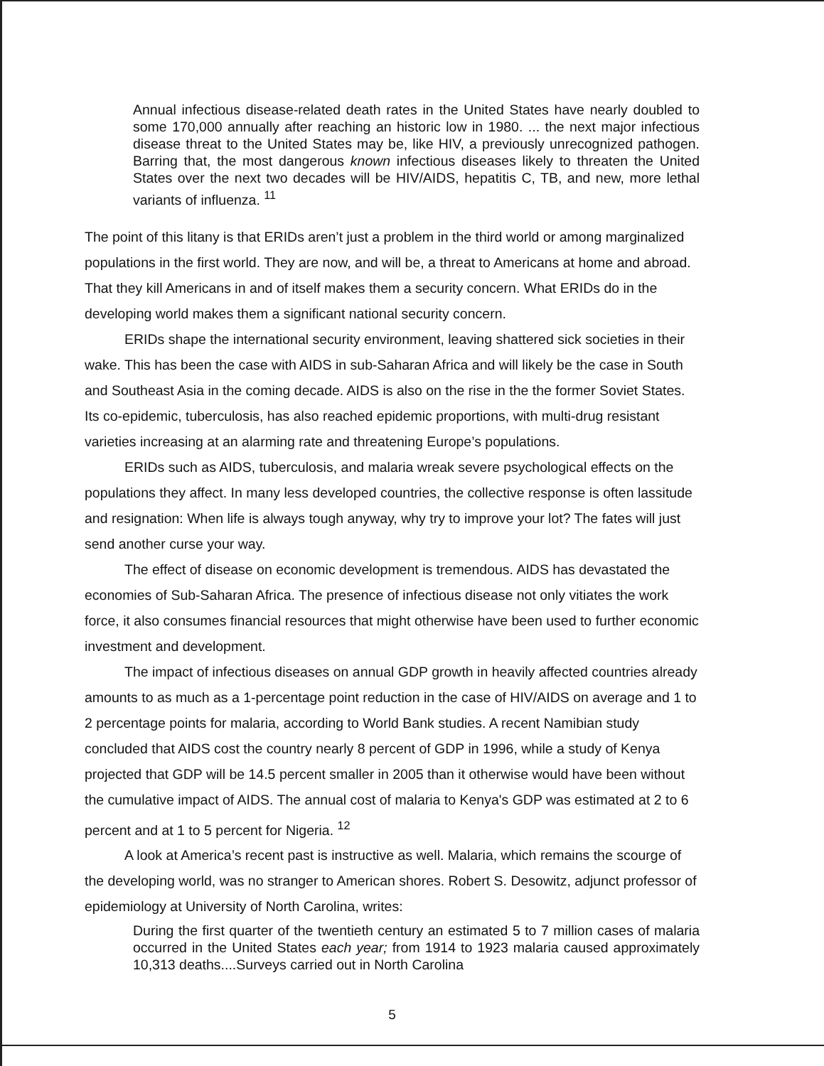Annual infectious disease-related death rates in the United States have nearly doubled to some 170,000 annually after reaching an historic low in 1980. ... the next major infectious disease threat to the United States may be, like HIV, a previously unrecognized pathogen. Barring that, the most dangerous known infectious diseases likely to threaten the United States over the next two decades will be HIV/AIDS, hepatitis C, TB, and new, more lethal variants of influenza. <sup>11</sup>
The point of this litany is that ERIDs aren’t just a problem in the third world or among marginalized populations in the first world. They are now, and will be, a threat to Americans at home and abroad. That they kill Americans in and of itself makes them a security concern. What ERIDs do in the developing world makes them a significant national security concern.
ERIDs shape the international security environment, leaving shattered sick societies in their wake. This has been the case with AIDS in sub-Saharan Africa and will likely be the case in South and Southeast Asia in the coming decade. AIDS is also on the rise in the the former Soviet States. Its co-epidemic, tuberculosis, has also reached epidemic proportions, with multi-drug resistant varieties increasing at an alarming rate and threatening Europe’s populations.
ERIDs such as AIDS, tuberculosis, and malaria wreak severe psychological effects on the populations they affect. In many less developed countries, the collective response is often lassitude and resignation: When life is always tough anyway, why try to improve your lot? The fates will just send another curse your way.
The effect of disease on economic development is tremendous. AIDS has devastated the economies of Sub-Saharan Africa. The presence of infectious disease not only vitiates the work force, it also consumes financial resources that might otherwise have been used to further economic investment and development.
The impact of infectious diseases on annual GDP growth in heavily affected countries already amounts to as much as a 1-percentage point reduction in the case of HIV/AIDS on average and 1 to 2 percentage points for malaria, according to World Bank studies. A recent Namibian study concluded that AIDS cost the country nearly 8 percent of GDP in 1996, while a study of Kenya projected that GDP will be 14.5 percent smaller in 2005 than it otherwise would have been without the cumulative impact of AIDS. The annual cost of malaria to Kenya's GDP was estimated at 2 to 6 percent and at 1 to 5 percent for Nigeria. <sup>12</sup>
A look at America’s recent past is instructive as well. Malaria, which remains the scourge of the developing world, was no stranger to American shores. Robert S. Desowitz, adjunct professor of epidemiology at University of North Carolina, writes:
During the first quarter of the twentieth century an estimated 5 to 7 million cases of malaria occurred in the United States each year; from 1914 to 1923 malaria caused approximately 10,313 deaths....Surveys carried out in North Carolina
5